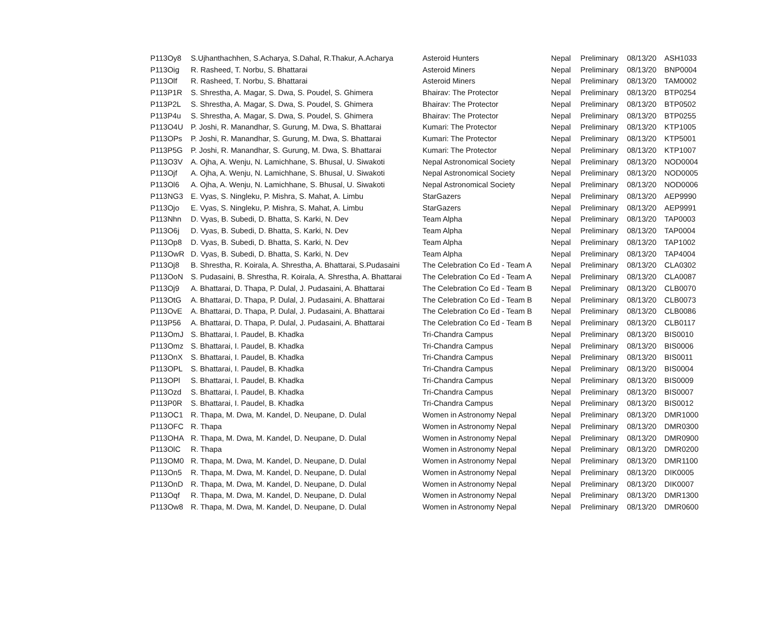| P113Oy8 | S.Ujhanthachhen, S.Acharya, S.Dahal, R.Thakur, A.Acharya | Asteroid Hunters | Nepal | Preliminary | 08/13/20 | ASH1033 |
| P113Oig | R. Rasheed, T. Norbu, S. Bhattarai | Asteroid Miners | Nepal | Preliminary | 08/13/20 | BNP0004 |
| P113Olf | R. Rasheed, T. Norbu, S. Bhattarai | Asteroid Miners | Nepal | Preliminary | 08/13/20 | TAM0002 |
| P113P1R | S. Shrestha, A. Magar, S. Dwa, S. Poudel, S. Ghimera | Bhairav: The Protector | Nepal | Preliminary | 08/13/20 | BTP0254 |
| P113P2L | S. Shrestha, A. Magar, S. Dwa, S. Poudel, S. Ghimera | Bhairav: The Protector | Nepal | Preliminary | 08/13/20 | BTP0502 |
| P113P4u | S. Shrestha, A. Magar, S. Dwa, S. Poudel, S. Ghimera | Bhairav: The Protector | Nepal | Preliminary | 08/13/20 | BTP0255 |
| P113O4U | P. Joshi, R. Manandhar, S. Gurung, M. Dwa, S. Bhattarai | Kumari: The Protector | Nepal | Preliminary | 08/13/20 | KTP1005 |
| P113OPs | P. Joshi, R. Manandhar, S. Gurung, M. Dwa, S. Bhattarai | Kumari: The Protector | Nepal | Preliminary | 08/13/20 | KTP5001 |
| P113P5G | P. Joshi, R. Manandhar, S. Gurung, M. Dwa, S. Bhattarai | Kumari: The Protector | Nepal | Preliminary | 08/13/20 | KTP1007 |
| P113O3V | A. Ojha, A. Wenju, N. Lamichhane, S. Bhusal, U. Siwakoti | Nepal Astronomical Society | Nepal | Preliminary | 08/13/20 | NOD0004 |
| P113Ojf | A. Ojha, A. Wenju, N. Lamichhane, S. Bhusal, U. Siwakoti | Nepal Astronomical Society | Nepal | Preliminary | 08/13/20 | NOD0005 |
| P113Ol6 | A. Ojha, A. Wenju, N. Lamichhane, S. Bhusal, U. Siwakoti | Nepal Astronomical Society | Nepal | Preliminary | 08/13/20 | NOD0006 |
| P113NG3 | E. Vyas, S. Ningleku, P. Mishra, S. Mahat, A. Limbu | StarGazers | Nepal | Preliminary | 08/13/20 | AEP9990 |
| P113Ojo | E. Vyas, S. Ningleku, P. Mishra, S. Mahat, A. Limbu | StarGazers | Nepal | Preliminary | 08/13/20 | AEP9991 |
| P113Nhn | D. Vyas, B. Subedi, D. Bhatta, S. Karki, N. Dev | Team Alpha | Nepal | Preliminary | 08/13/20 | TAP0003 |
| P113O6j | D. Vyas, B. Subedi, D. Bhatta, S. Karki, N. Dev | Team Alpha | Nepal | Preliminary | 08/13/20 | TAP0004 |
| P113Op8 | D. Vyas, B. Subedi, D. Bhatta, S. Karki, N. Dev | Team Alpha | Nepal | Preliminary | 08/13/20 | TAP1002 |
| P113OwR | D. Vyas, B. Subedi, D. Bhatta, S. Karki, N. Dev | Team Alpha | Nepal | Preliminary | 08/13/20 | TAP4004 |
| P113Oj8 | B. Shrestha, R. Koirala, A. Shrestha, A. Bhattarai, S.Pudasaini | The Celebration Co Ed - Team A | Nepal | Preliminary | 08/13/20 | CLA0302 |
| P113OoN | S. Pudasaini, B. Shrestha, R. Koirala, A. Shrestha, A. Bhattarai | The Celebration Co Ed - Team A | Nepal | Preliminary | 08/13/20 | CLA0087 |
| P113Oj9 | A. Bhattarai, D. Thapa, P. Dulal, J. Pudasaini, A. Bhattarai | The Celebration Co Ed - Team B | Nepal | Preliminary | 08/13/20 | CLB0070 |
| P113OtG | A. Bhattarai, D. Thapa, P. Dulal, J. Pudasaini, A. Bhattarai | The Celebration Co Ed - Team B | Nepal | Preliminary | 08/13/20 | CLB0073 |
| P113OvE | A. Bhattarai, D. Thapa, P. Dulal, J. Pudasaini, A. Bhattarai | The Celebration Co Ed - Team B | Nepal | Preliminary | 08/13/20 | CLB0086 |
| P113P56 | A. Bhattarai, D. Thapa, P. Dulal, J. Pudasaini, A. Bhattarai | The Celebration Co Ed - Team B | Nepal | Preliminary | 08/13/20 | CLB0117 |
| P113OmJ | S. Bhattarai, I. Paudel, B. Khadka | Tri-Chandra Campus | Nepal | Preliminary | 08/13/20 | BIS0010 |
| P113Omz | S. Bhattarai, I. Paudel, B. Khadka | Tri-Chandra Campus | Nepal | Preliminary | 08/13/20 | BIS0006 |
| P113OnX | S. Bhattarai, I. Paudel, B. Khadka | Tri-Chandra Campus | Nepal | Preliminary | 08/13/20 | BIS0011 |
| P113OPL | S. Bhattarai, I. Paudel, B. Khadka | Tri-Chandra Campus | Nepal | Preliminary | 08/13/20 | BIS0004 |
| P113OPl | S. Bhattarai, I. Paudel, B. Khadka | Tri-Chandra Campus | Nepal | Preliminary | 08/13/20 | BIS0009 |
| P113Ozd | S. Bhattarai, I. Paudel, B. Khadka | Tri-Chandra Campus | Nepal | Preliminary | 08/13/20 | BIS0007 |
| P113P0R | S. Bhattarai, I. Paudel, B. Khadka | Tri-Chandra Campus | Nepal | Preliminary | 08/13/20 | BIS0012 |
| P113OC1 | R. Thapa, M. Dwa, M. Kandel, D. Neupane, D. Dulal | Women in Astronomy Nepal | Nepal | Preliminary | 08/13/20 | DMR1000 |
| P113OFC | R. Thapa | Women in Astronomy Nepal | Nepal | Preliminary | 08/13/20 | DMR0300 |
| P113OHA | R. Thapa, M. Dwa, M. Kandel, D. Neupane, D. Dulal | Women in Astronomy Nepal | Nepal | Preliminary | 08/13/20 | DMR0900 |
| P113OlC | R. Thapa | Women in Astronomy Nepal | Nepal | Preliminary | 08/13/20 | DMR0200 |
| P113OM0 | R. Thapa, M. Dwa, M. Kandel, D. Neupane, D. Dulal | Women in Astronomy Nepal | Nepal | Preliminary | 08/13/20 | DMR1100 |
| P113On5 | R. Thapa, M. Dwa, M. Kandel, D. Neupane, D. Dulal | Women in Astronomy Nepal | Nepal | Preliminary | 08/13/20 | DIK0005 |
| P113OnD | R. Thapa, M. Dwa, M. Kandel, D. Neupane, D. Dulal | Women in Astronomy Nepal | Nepal | Preliminary | 08/13/20 | DIK0007 |
| P113Oqf | R. Thapa, M. Dwa, M. Kandel, D. Neupane, D. Dulal | Women in Astronomy Nepal | Nepal | Preliminary | 08/13/20 | DMR1300 |
| P113Ow8 | R. Thapa, M. Dwa, M. Kandel, D. Neupane, D. Dulal | Women in Astronomy Nepal | Nepal | Preliminary | 08/13/20 | DMR0600 |